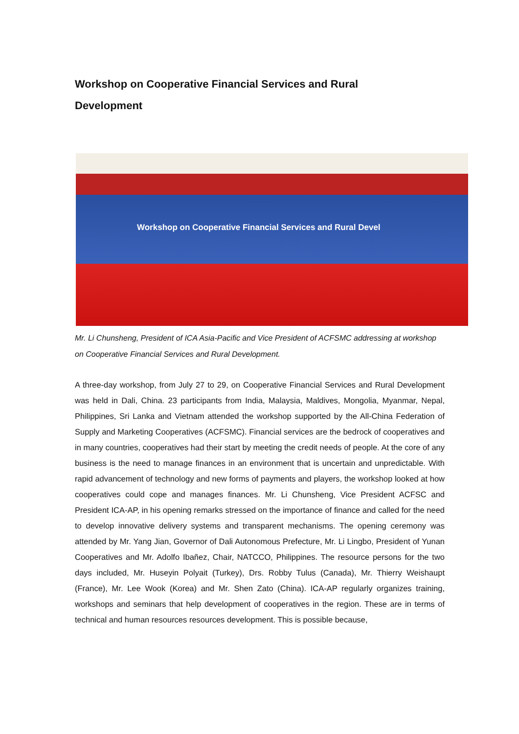Workshop on Cooperative Financial Services and Rural
Development
Workshop on Cooperative Financial Services and Rural Devel
Mr. Li Chunsheng, President of ICA Asia-Pacific and Vice President of ACFSMC addressing at workshop on Cooperative Financial Services and Rural Development.
A three-day workshop, from July 27 to 29, on Cooperative Financial Services and Rural Development was held in Dali, China. 23 participants from India, Malaysia, Maldives, Mongolia, Myanmar, Nepal, Philippines, Sri Lanka and Vietnam attended the workshop supported by the All-China Federation of Supply and Marketing Cooperatives (ACFSMC). Financial services are the bedrock of cooperatives and in many countries, cooperatives had their start by meeting the credit needs of people. At the core of any business is the need to manage finances in an environment that is uncertain and unpredictable. With rapid advancement of technology and new forms of payments and players, the workshop looked at how cooperatives could cope and manages finances. Mr. Li Chunsheng, Vice President ACFSC and President ICA-AP, in his opening remarks stressed on the importance of finance and called for the need to develop innovative delivery systems and transparent mechanisms. The opening ceremony was attended by Mr. Yang Jian, Governor of Dali Autonomous Prefecture, Mr. Li Lingbo, President of Yunan Cooperatives and Mr. Adolfo Ibañez, Chair, NATCCO, Philippines. The resource persons for the two days included, Mr. Huseyin Polyait (Turkey), Drs. Robby Tulus (Canada), Mr. Thierry Weishaupt (France), Mr. Lee Wook (Korea) and Mr. Shen Zato (China). ICA-AP regularly organizes training, workshops and seminars that help development of cooperatives in the region. These are in terms of technical and human resources resources development. This is possible because,